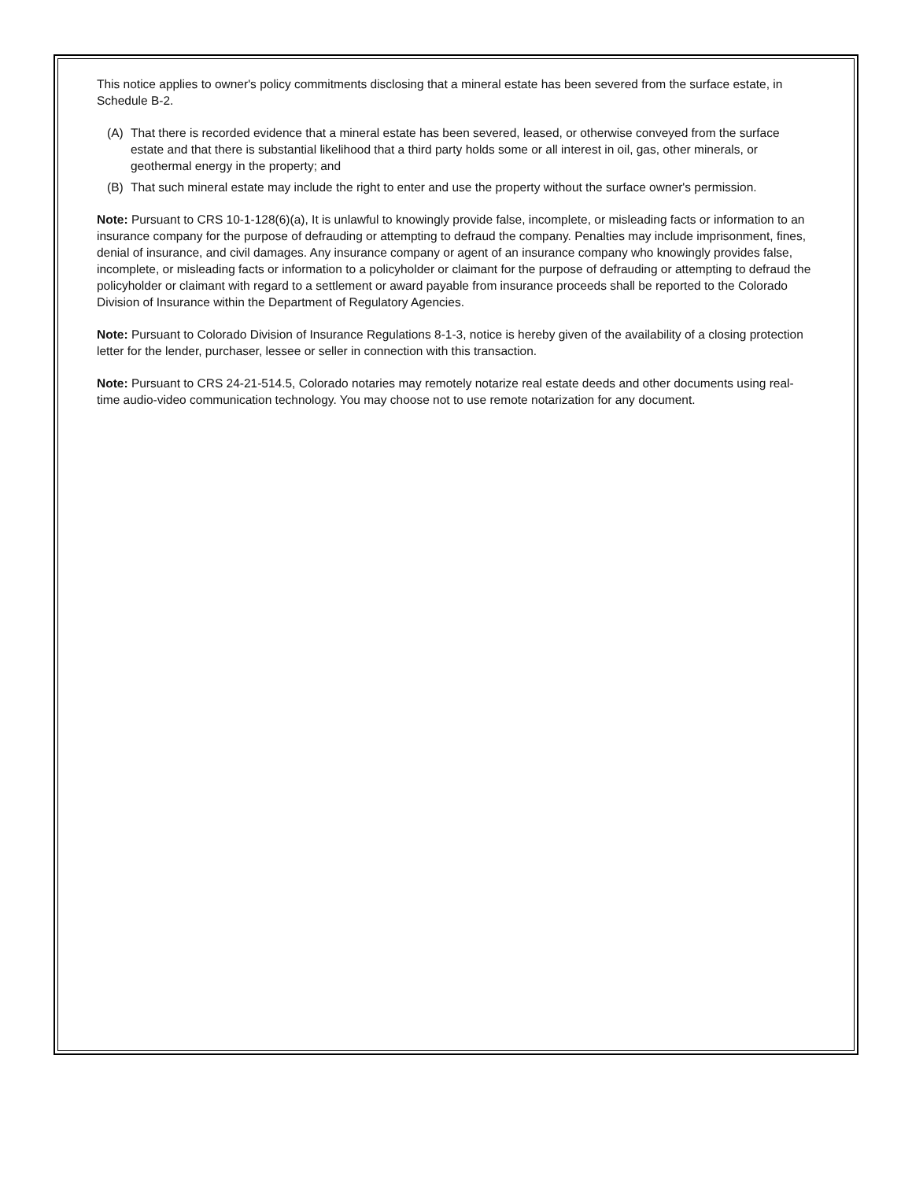This notice applies to owner's policy commitments disclosing that a mineral estate has been severed from the surface estate, in Schedule B-2.
(A) That there is recorded evidence that a mineral estate has been severed, leased, or otherwise conveyed from the surface estate and that there is substantial likelihood that a third party holds some or all interest in oil, gas, other minerals, or geothermal energy in the property; and
(B) That such mineral estate may include the right to enter and use the property without the surface owner's permission.
Note: Pursuant to CRS 10-1-128(6)(a), It is unlawful to knowingly provide false, incomplete, or misleading facts or information to an insurance company for the purpose of defrauding or attempting to defraud the company. Penalties may include imprisonment, fines, denial of insurance, and civil damages. Any insurance company or agent of an insurance company who knowingly provides false, incomplete, or misleading facts or information to a policyholder or claimant for the purpose of defrauding or attempting to defraud the policyholder or claimant with regard to a settlement or award payable from insurance proceeds shall be reported to the Colorado Division of Insurance within the Department of Regulatory Agencies.
Note: Pursuant to Colorado Division of Insurance Regulations 8-1-3, notice is hereby given of the availability of a closing protection letter for the lender, purchaser, lessee or seller in connection with this transaction.
Note: Pursuant to CRS 24-21-514.5, Colorado notaries may remotely notarize real estate deeds and other documents using real-time audio-video communication technology. You may choose not to use remote notarization for any document.